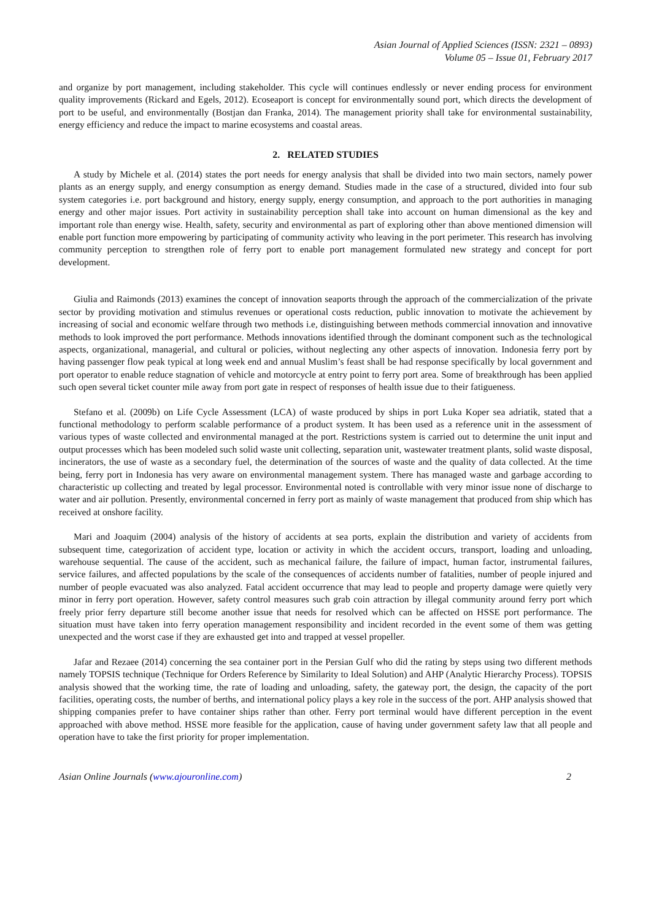Asian Journal of Applied Sciences (ISSN: 2321 – 0893)
Volume 05 – Issue 01, February 2017
and organize by port management, including stakeholder. This cycle will continues endlessly or never ending process for environment quality improvements (Rickard and Egels, 2012). Ecoseaport is concept for environmentally sound port, which directs the development of port to be useful, and environmentally (Bostjan dan Franka, 2014). The management priority shall take for environmental sustainability, energy efficiency and reduce the impact to marine ecosystems and coastal areas.
2. RELATED STUDIES
A study by Michele et al. (2014) states the port needs for energy analysis that shall be divided into two main sectors, namely power plants as an energy supply, and energy consumption as energy demand. Studies made in the case of a structured, divided into four sub system categories i.e. port background and history, energy supply, energy consumption, and approach to the port authorities in managing energy and other major issues. Port activity in sustainability perception shall take into account on human dimensional as the key and important role than energy wise. Health, safety, security and environmental as part of exploring other than above mentioned dimension will enable port function more empowering by participating of community activity who leaving in the port perimeter. This research has involving community perception to strengthen role of ferry port to enable port management formulated new strategy and concept for port development.
Giulia and Raimonds (2013) examines the concept of innovation seaports through the approach of the commercialization of the private sector by providing motivation and stimulus revenues or operational costs reduction, public innovation to motivate the achievement by increasing of social and economic welfare through two methods i.e, distinguishing between methods commercial innovation and innovative methods to look improved the port performance. Methods innovations identified through the dominant component such as the technological aspects, organizational, managerial, and cultural or policies, without neglecting any other aspects of innovation. Indonesia ferry port by having passenger flow peak typical at long week end and annual Muslim’s feast shall be had response specifically by local government and port operator to enable reduce stagnation of vehicle and motorcycle at entry point to ferry port area. Some of breakthrough has been applied such open several ticket counter mile away from port gate in respect of responses of health issue due to their fatigueness.
Stefano et al. (2009b) on Life Cycle Assessment (LCA) of waste produced by ships in port Luka Koper sea adriatik, stated that a functional methodology to perform scalable performance of a product system. It has been used as a reference unit in the assessment of various types of waste collected and environmental managed at the port. Restrictions system is carried out to determine the unit input and output processes which has been modeled such solid waste unit collecting, separation unit, wastewater treatment plants, solid waste disposal, incinerators, the use of waste as a secondary fuel, the determination of the sources of waste and the quality of data collected. At the time being, ferry port in Indonesia has very aware on environmental management system. There has managed waste and garbage according to characteristic up collecting and treated by legal processor. Environmental noted is controllable with very minor issue none of discharge to water and air pollution. Presently, environmental concerned in ferry port as mainly of waste management that produced from ship which has received at onshore facility.
Mari and Joaquim (2004) analysis of the history of accidents at sea ports, explain the distribution and variety of accidents from subsequent time, categorization of accident type, location or activity in which the accident occurs, transport, loading and unloading, warehouse sequential. The cause of the accident, such as mechanical failure, the failure of impact, human factor, instrumental failures, service failures, and affected populations by the scale of the consequences of accidents number of fatalities, number of people injured and number of people evacuated was also analyzed. Fatal accident occurrence that may lead to people and property damage were quietly very minor in ferry port operation. However, safety control measures such grab coin attraction by illegal community around ferry port which freely prior ferry departure still become another issue that needs for resolved which can be affected on HSSE port performance. The situation must have taken into ferry operation management responsibility and incident recorded in the event some of them was getting unexpected and the worst case if they are exhausted get into and trapped at vessel propeller.
Jafar and Rezaee (2014) concerning the sea container port in the Persian Gulf who did the rating by steps using two different methods namely TOPSIS technique (Technique for Orders Reference by Similarity to Ideal Solution) and AHP (Analytic Hierarchy Process). TOPSIS analysis showed that the working time, the rate of loading and unloading, safety, the gateway port, the design, the capacity of the port facilities, operating costs, the number of berths, and international policy plays a key role in the success of the port. AHP analysis showed that shipping companies prefer to have container ships rather than other. Ferry port terminal would have different perception in the event approached with above method. HSSE more feasible for the application, cause of having under government safety law that all people and operation have to take the first priority for proper implementation.
Asian Online Journals (www.ajouronline.com) 2